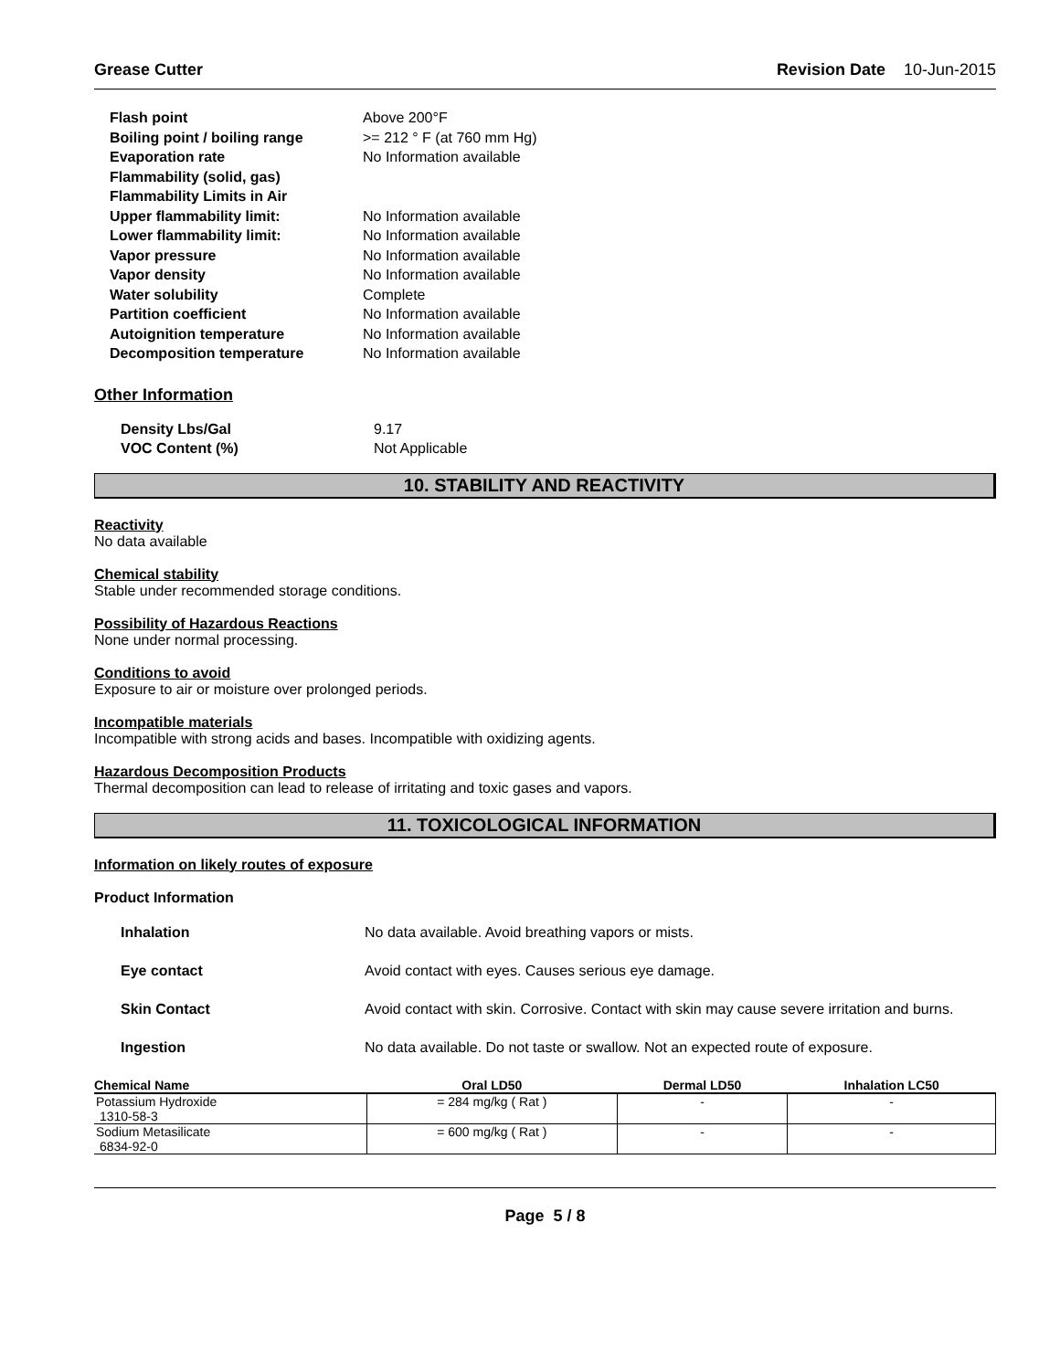Grease Cutter Revision Date 10-Jun-2015
| Flash point | Above 200°F |
| Boiling point / boiling range | >= 212 ° F (at 760 mm Hg) |
| Evaporation rate | No Information available |
| Flammability (solid, gas) | |
| Flammability Limits in Air | |
| Upper flammability limit: | No Information available |
| Lower flammability limit: | No Information available |
| Vapor pressure | No Information available |
| Vapor density | No Information available |
| Water solubility | Complete |
| Partition coefficient | No Information available |
| Autoignition temperature | No Information available |
| Decomposition temperature | No Information available |
Other Information
| Density Lbs/Gal | 9.17 |
| VOC Content (%) | Not Applicable |
10. STABILITY AND REACTIVITY
Reactivity
No data available
Chemical stability
Stable under recommended storage conditions.
Possibility of Hazardous Reactions
None under normal processing.
Conditions to avoid
Exposure to air or moisture over prolonged periods.
Incompatible materials
Incompatible with strong acids and bases. Incompatible with oxidizing agents.
Hazardous Decomposition Products
Thermal decomposition can lead to release of irritating and toxic gases and vapors.
11. TOXICOLOGICAL INFORMATION
Information on likely routes of exposure
Product Information
| Inhalation | No data available. Avoid breathing vapors or mists. |
| Eye contact | Avoid contact with eyes. Causes serious eye damage. |
| Skin Contact | Avoid contact with skin. Corrosive. Contact with skin may cause severe irritation and burns. |
| Ingestion | No data available. Do not taste or swallow. Not an expected route of exposure. |
| Chemical Name | Oral LD50 | Dermal LD50 | Inhalation LC50 |
| --- | --- | --- | --- |
| Potassium Hydroxide 1310-58-3 | = 284 mg/kg ( Rat ) | - | - |
| Sodium Metasilicate 6834-92-0 | = 600 mg/kg ( Rat ) | - | - |
Page 5 / 8